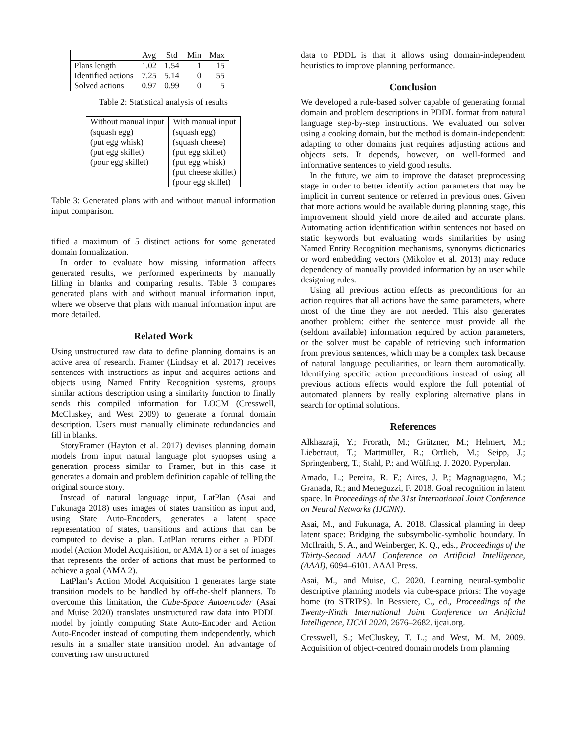| | Avg | Std | Min | Max |
| --- | --- | --- | --- | --- |
| Plans length | 1.02 | 1.54 | 1 | 15 |
| Identified actions | 7.25 | 5.14 | 0 | 55 |
| Solved actions | 0.97 | 0.99 | 0 | 5 |
Table 2: Statistical analysis of results
| Without manual input | With manual input |
| --- | --- |
| (squash egg) | (squash egg) |
| (put egg whisk) | (squash cheese) |
| (put egg skillet) | (put egg skillet) |
| (pour egg skillet) | (put egg whisk) |
| | (put cheese skillet) |
| | (pour egg skillet) |
Table 3: Generated plans with and without manual information input comparison.
tified a maximum of 5 distinct actions for some generated domain formalization.
In order to evaluate how missing information affects generated results, we performed experiments by manually filling in blanks and comparing results. Table 3 compares generated plans with and without manual information input, where we observe that plans with manual information input are more detailed.
Related Work
Using unstructured raw data to define planning domains is an active area of research. Framer (Lindsay et al. 2017) receives sentences with instructions as input and acquires actions and objects using Named Entity Recognition systems, groups similar actions description using a similarity function to finally sends this compiled information for LOCM (Cresswell, McCluskey, and West 2009) to generate a formal domain description. Users must manually eliminate redundancies and fill in blanks.
StoryFramer (Hayton et al. 2017) devises planning domain models from input natural language plot synopses using a generation process similar to Framer, but in this case it generates a domain and problem definition capable of telling the original source story.
Instead of natural language input, LatPlan (Asai and Fukunaga 2018) uses images of states transition as input and, using State Auto-Encoders, generates a latent space representation of states, transitions and actions that can be computed to devise a plan. LatPlan returns either a PDDL model (Action Model Acquisition, or AMA 1) or a set of images that represents the order of actions that must be performed to achieve a goal (AMA 2).
LatPlan’s Action Model Acquisition 1 generates large state transition models to be handled by off-the-shelf planners. To overcome this limitation, the Cube-Space Autoencoder (Asai and Muise 2020) translates unstructured raw data into PDDL model by jointly computing State Auto-Encoder and Action Auto-Encoder instead of computing them independently, which results in a smaller state transition model. An advantage of converting raw unstructured
data to PDDL is that it allows using domain-independent heuristics to improve planning performance.
Conclusion
We developed a rule-based solver capable of generating formal domain and problem descriptions in PDDL format from natural language step-by-step instructions. We evaluated our solver using a cooking domain, but the method is domain-independent: adapting to other domains just requires adjusting actions and objects sets. It depends, however, on well-formed and informative sentences to yield good results.
In the future, we aim to improve the dataset preprocessing stage in order to better identify action parameters that may be implicit in current sentence or referred in previous ones. Given that more actions would be available during planning stage, this improvement should yield more detailed and accurate plans. Automating action identification within sentences not based on static keywords but evaluating words similarities by using Named Entity Recognition mechanisms, synonyms dictionaries or word embedding vectors (Mikolov et al. 2013) may reduce dependency of manually provided information by an user while designing rules.
Using all previous action effects as preconditions for an action requires that all actions have the same parameters, where most of the time they are not needed. This also generates another problem: either the sentence must provide all the (seldom available) information required by action parameters, or the solver must be capable of retrieving such information from previous sentences, which may be a complex task because of natural language peculiarities, or learn them automatically. Identifying specific action preconditions instead of using all previous actions effects would explore the full potential of automated planners by really exploring alternative plans in search for optimal solutions.
References
Alkhazraji, Y.; Frorath, M.; Grützner, M.; Helmert, M.; Liebetraut, T.; Mattmüller, R.; Ortlieb, M.; Seipp, J.; Springenberg, T.; Stahl, P.; and Wülfing, J. 2020. Pyperplan.
Amado, L.; Pereira, R. F.; Aires, J. P.; Magnaguagno, M.; Granada, R.; and Meneguzzi, F. 2018. Goal recognition in latent space. In Proceedings of the 31st International Joint Conference on Neural Networks (IJCNN).
Asai, M., and Fukunaga, A. 2018. Classical planning in deep latent space: Bridging the subsymbolic-symbolic boundary. In McIlraith, S. A., and Weinberger, K. Q., eds., Proceedings of the Thirty-Second AAAI Conference on Artificial Intelligence, (AAAI), 6094–6101. AAAI Press.
Asai, M., and Muise, C. 2020. Learning neural-symbolic descriptive planning models via cube-space priors: The voyage home (to STRIPS). In Bessiere, C., ed., Proceedings of the Twenty-Ninth International Joint Conference on Artificial Intelligence, IJCAI 2020, 2676–2682. ijcai.org.
Cresswell, S.; McCluskey, T. L.; and West, M. M. 2009. Acquisition of object-centred domain models from planning